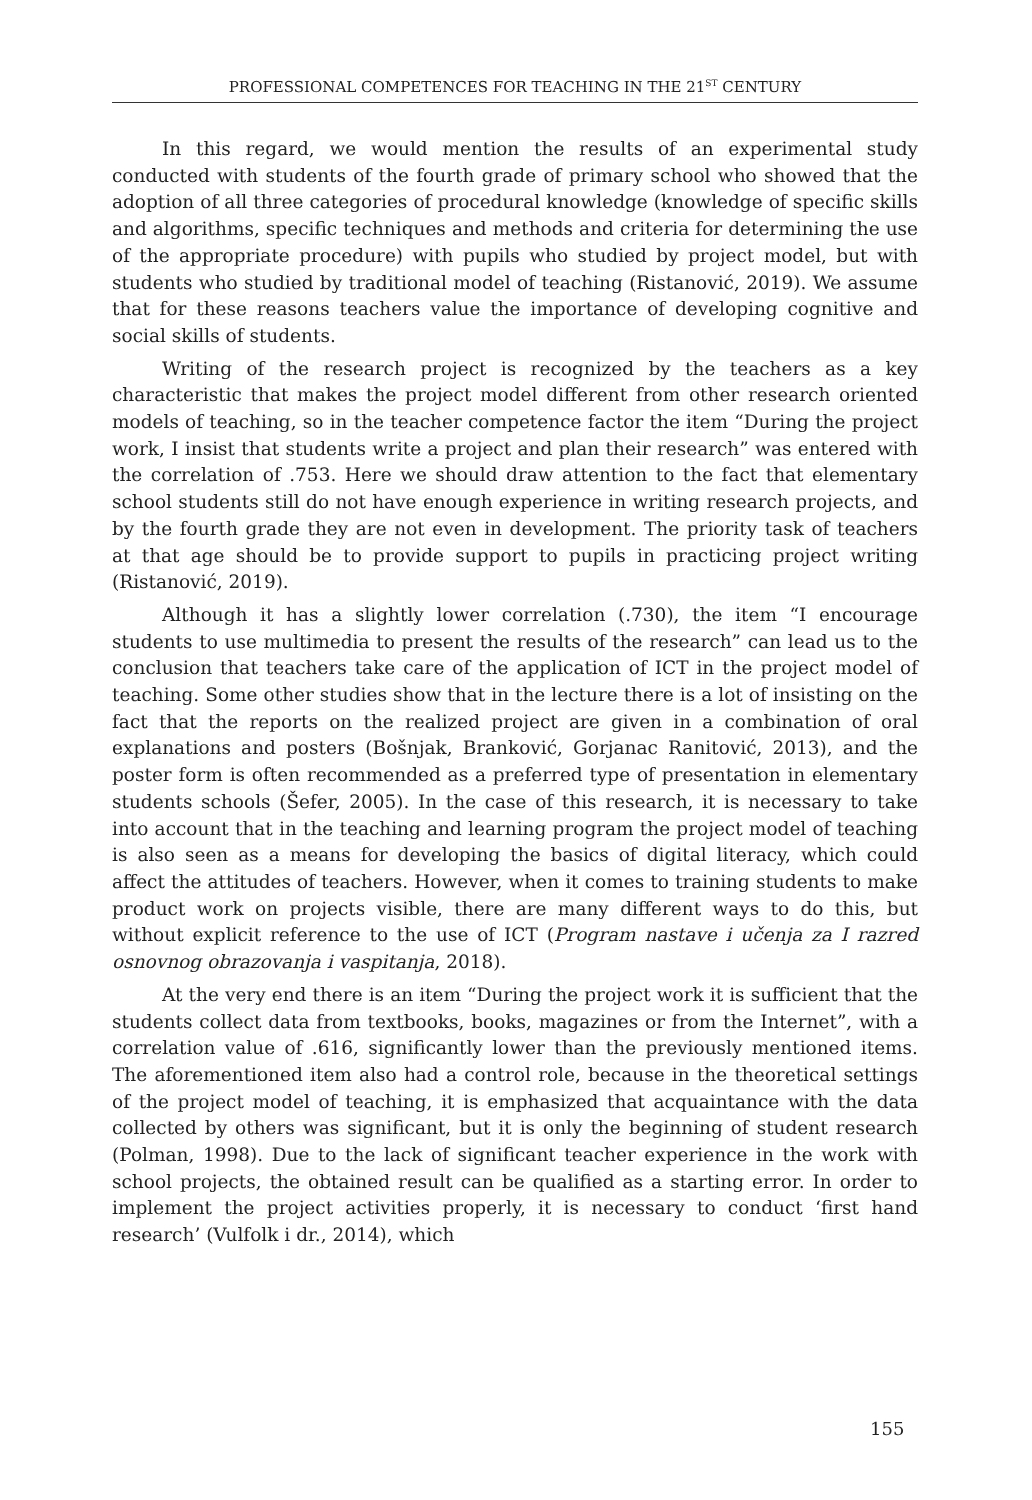PROFESSIONAL COMPETENCES FOR TEACHING IN THE 21<sup>ST</sup> CENTURY
In this regard, we would mention the results of an experimental study conducted with students of the fourth grade of primary school who showed that the adoption of all three categories of procedural knowledge (knowledge of specific skills and algorithms, specific techniques and methods and criteria for determining the use of the appropriate procedure) with pupils who studied by project model, but with students who studied by traditional model of teaching (Ristanović, 2019). We assume that for these reasons teachers value the importance of developing cognitive and social skills of students.
Writing of the research project is recognized by the teachers as a key characteristic that makes the project model different from other research oriented models of teaching, so in the teacher competence factor the item “During the project work, I insist that students write a project and plan their research” was entered with the correlation of .753. Here we should draw attention to the fact that elementary school students still do not have enough experience in writing research projects, and by the fourth grade they are not even in development. The priority task of teachers at that age should be to provide support to pupils in practicing project writing (Ristanović, 2019).
Although it has a slightly lower correlation (.730), the item “I encourage students to use multimedia to present the results of the research” can lead us to the conclusion that teachers take care of the application of ICT in the project model of teaching. Some other studies show that in the lecture there is a lot of insisting on the fact that the reports on the realized project are given in a combination of oral explanations and posters (Bošnjak, Branković, Gorjanac Ranitović, 2013), and the poster form is often recommended as a preferred type of presentation in elementary students schools (Šefer, 2005). In the case of this research, it is necessary to take into account that in the teaching and learning program the project model of teaching is also seen as a means for developing the basics of digital literacy, which could affect the attitudes of teachers. However, when it comes to training students to make product work on projects visible, there are many different ways to do this, but without explicit reference to the use of ICT (Program nastave i učenja za I razred osnovnog obrazovanja i vaspitanja, 2018).
At the very end there is an item “During the project work it is sufficient that the students collect data from textbooks, books, magazines or from the Internet”, with a correlation value of .616, significantly lower than the previously mentioned items. The aforementioned item also had a control role, because in the theoretical settings of the project model of teaching, it is emphasized that acquaintance with the data collected by others was significant, but it is only the beginning of student research (Polman, 1998). Due to the lack of significant teacher experience in the work with school projects, the obtained result can be qualified as a starting error. In order to implement the project activities properly, it is necessary to conduct ‘first hand research’ (Vulfolk i dr., 2014), which
155